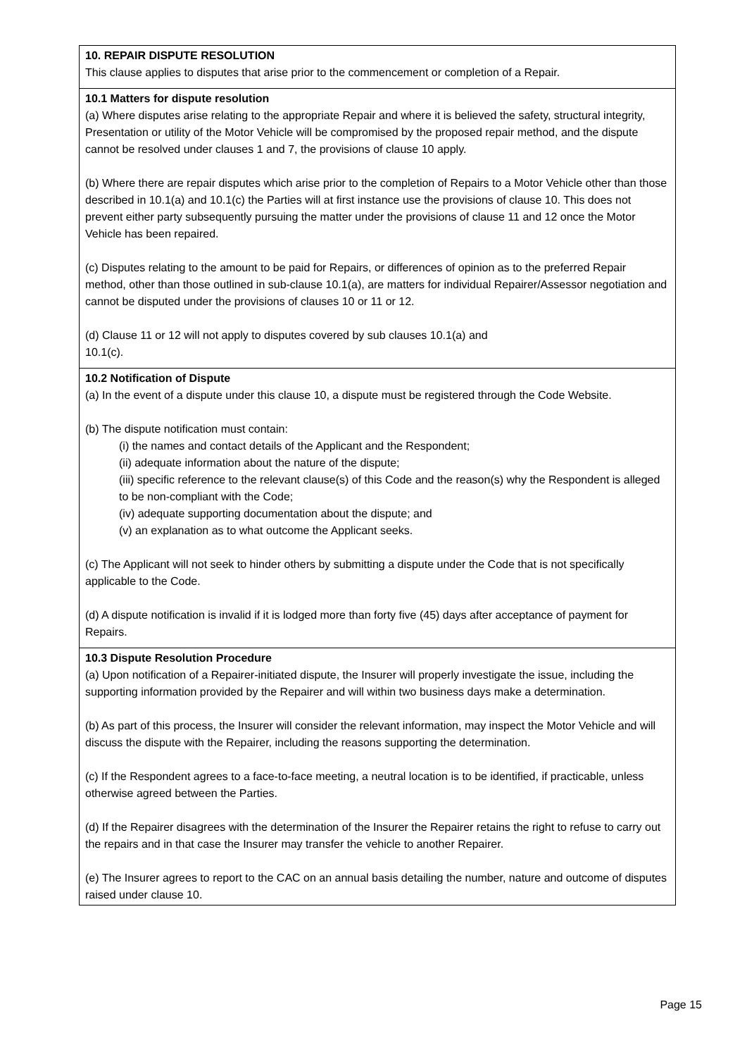| 10. REPAIR DISPUTE RESOLUTION This clause applies to disputes that arise prior to the commencement or completion of a Repair. |
| 10.1 Matters for dispute resolution (a) Where disputes arise relating to the appropriate Repair and where it is believed the safety, structural integrity, Presentation or utility of the Motor Vehicle will be compromised by the proposed repair method, and the dispute cannot be resolved under clauses 1 and 7, the provisions of clause 10 apply. (b) Where there are repair disputes which arise prior to the completion of Repairs to a Motor Vehicle other than those described in 10.1(a) and 10.1(c) the Parties will at first instance use the provisions of clause 10. This does not prevent either party subsequently pursuing the matter under the provisions of clause 11 and 12 once the Motor Vehicle has been repaired. (c) Disputes relating to the amount to be paid for Repairs, or differences of opinion as to the preferred Repair method, other than those outlined in sub-clause 10.1(a), are matters for individual Repairer/Assessor negotiation and cannot be disputed under the provisions of clauses 10 or 11 or 12. (d) Clause 11 or 12 will not apply to disputes covered by sub clauses 10.1(a) and 10.1(c). |
| 10.2 Notification of Dispute (a) In the event of a dispute under this clause 10, a dispute must be registered through the Code Website. (b) The dispute notification must contain: (i) the names and contact details of the Applicant and the Respondent; (ii) adequate information about the nature of the dispute; (iii) specific reference to the relevant clause(s) of this Code and the reason(s) why the Respondent is alleged to be non-compliant with the Code; (iv) adequate supporting documentation about the dispute; and (v) an explanation as to what outcome the Applicant seeks. (c) The Applicant will not seek to hinder others by submitting a dispute under the Code that is not specifically applicable to the Code. (d) A dispute notification is invalid if it is lodged more than forty five (45) days after acceptance of payment for Repairs. |
| 10.3 Dispute Resolution Procedure (a) Upon notification of a Repairer-initiated dispute, the Insurer will properly investigate the issue, including the supporting information provided by the Repairer and will within two business days make a determination. (b) As part of this process, the Insurer will consider the relevant information, may inspect the Motor Vehicle and will discuss the dispute with the Repairer, including the reasons supporting the determination. (c) If the Respondent agrees to a face-to-face meeting, a neutral location is to be identified, if practicable, unless otherwise agreed between the Parties. (d) If the Repairer disagrees with the determination of the Insurer the Repairer retains the right to refuse to carry out the repairs and in that case the Insurer may transfer the vehicle to another Repairer. (e) The Insurer agrees to report to the CAC on an annual basis detailing the number, nature and outcome of disputes raised under clause 10. |
Page 15